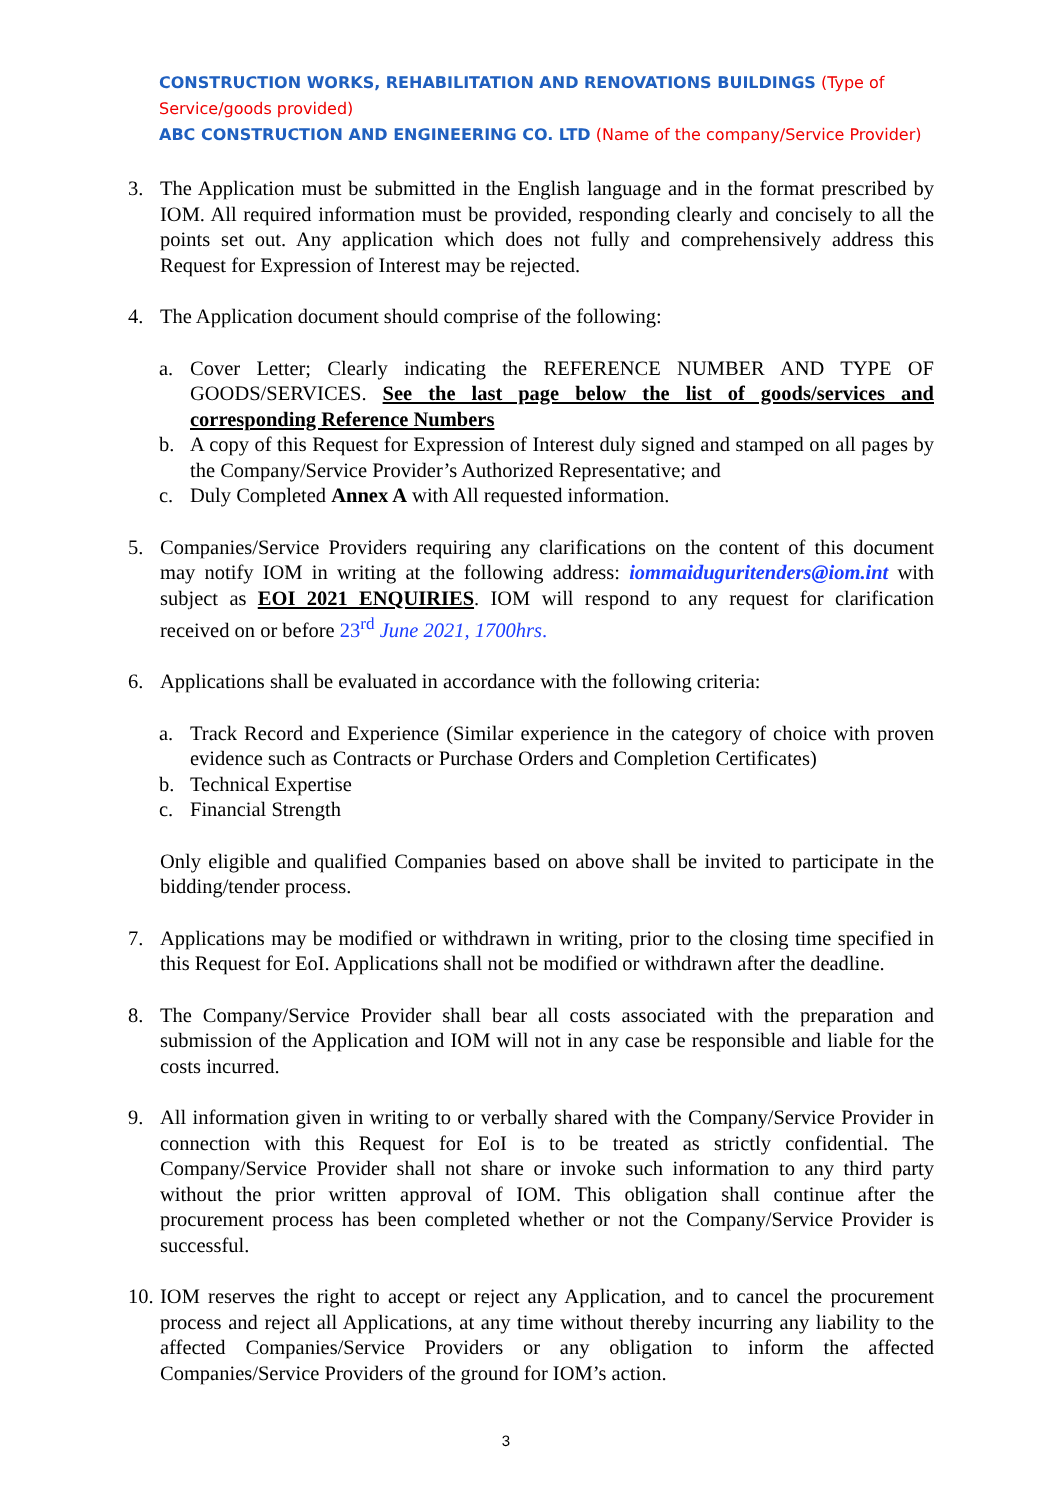CONSTRUCTION WORKS, REHABILITATION AND RENOVATIONS BUILDINGS (Type of Service/goods provided)
ABC CONSTRUCTION AND ENGINEERING CO. LTD (Name of the company/Service Provider)
3. The Application must be submitted in the English language and in the format prescribed by IOM. All required information must be provided, responding clearly and concisely to all the points set out. Any application which does not fully and comprehensively address this Request for Expression of Interest may be rejected.
4. The Application document should comprise of the following:
a. Cover Letter; Clearly indicating the REFERENCE NUMBER AND TYPE OF GOODS/SERVICES. See the last page below the list of goods/services and corresponding Reference Numbers
b. A copy of this Request for Expression of Interest duly signed and stamped on all pages by the Company/Service Provider’s Authorized Representative; and
c. Duly Completed Annex A with All requested information.
5. Companies/Service Providers requiring any clarifications on the content of this document may notify IOM in writing at the following address: iommaiduguritenders@iom.int with subject as EOI 2021 ENQUIRIES. IOM will respond to any request for clarification received on or before 23<sup>rd</sup> June 2021, 1700hrs.
6. Applications shall be evaluated in accordance with the following criteria:
a. Track Record and Experience (Similar experience in the category of choice with proven evidence such as Contracts or Purchase Orders and Completion Certificates)
b. Technical Expertise
c. Financial Strength
Only eligible and qualified Companies based on above shall be invited to participate in the bidding/tender process.
7. Applications may be modified or withdrawn in writing, prior to the closing time specified in this Request for EoI. Applications shall not be modified or withdrawn after the deadline.
8. The Company/Service Provider shall bear all costs associated with the preparation and submission of the Application and IOM will not in any case be responsible and liable for the costs incurred.
9. All information given in writing to or verbally shared with the Company/Service Provider in connection with this Request for EoI is to be treated as strictly confidential. The Company/Service Provider shall not share or invoke such information to any third party without the prior written approval of IOM. This obligation shall continue after the procurement process has been completed whether or not the Company/Service Provider is successful.
10. IOM reserves the right to accept or reject any Application, and to cancel the procurement process and reject all Applications, at any time without thereby incurring any liability to the affected Companies/Service Providers or any obligation to inform the affected Companies/Service Providers of the ground for IOM’s action.
3